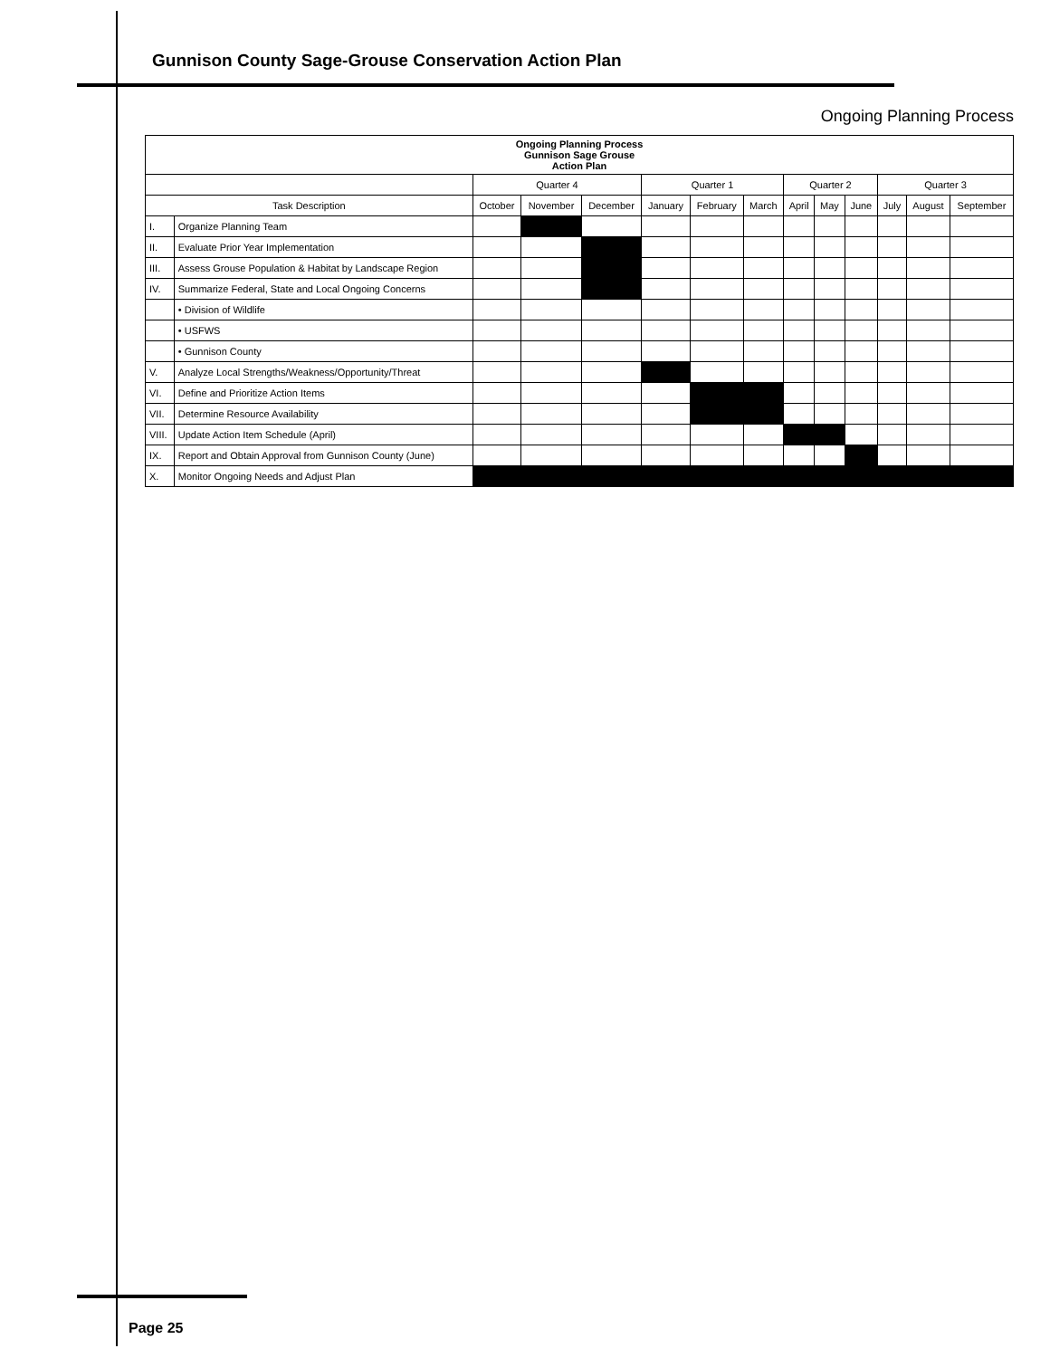Gunnison County Sage-Grouse Conservation Action Plan
Ongoing Planning Process
| Ongoing Planning Process Gunnison Sage Grouse Action Plan | | | | | | | | | | | | | |
| | | Quarter 4 | | | Quarter 1 | | | Quarter 2 | | | Quarter 3 | | |
| Task Description | | October | November | December | January | February | March | April | May | June | July | August | September |
| I. | Organize Planning Team | | | | | | | | | | | | |
| II. | Evaluate Prior Year Implementation | | | | | | | | | | | | |
| III. | Assess Grouse Population & Habitat by Landscape Region | | | | | | | | | | | | |
| IV. | Summarize Federal, State and Local Ongoing Concerns | | | | | | | | | | | | |
| | • Division of Wildlife | | | | | | | | | | | | |
| | • USFWS | | | | | | | | | | | | |
| | • Gunnison County | | | | | | | | | | | | |
| V. | Analyze Local Strengths/Weakness/Opportunity/Threat | | | | | | | | | | | | |
| VI. | Define and Prioritize Action Items | | | | | | | | | | | | |
| VII. | Determine Resource Availability | | | | | | | | | | | | |
| VIII. | Update Action Item Schedule (April) | | | | | | | | | | | | |
| IX. | Report and Obtain Approval from Gunnison County (June) | | | | | | | | | | | | |
| X. | Monitor Ongoing Needs and Adjust Plan | | | | | | | | | | | | |
Page 25